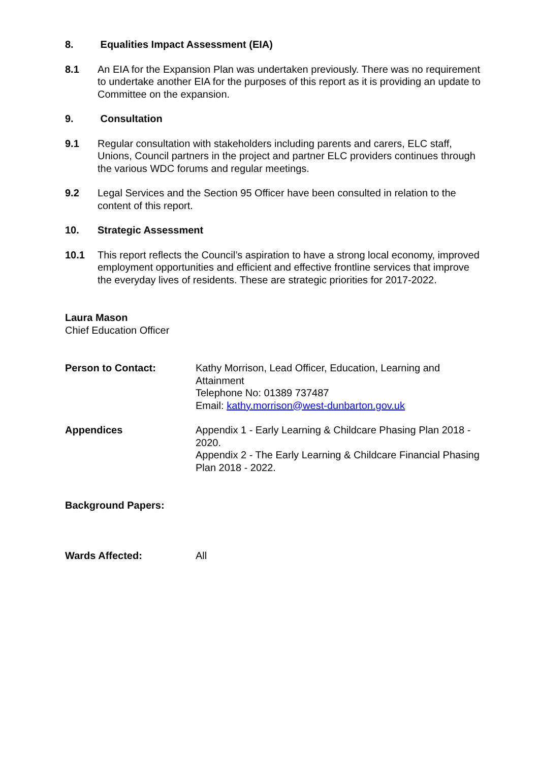8. Equalities Impact Assessment (EIA)
8.1 An EIA for the Expansion Plan was undertaken previously. There was no requirement to undertake another EIA for the purposes of this report as it is providing an update to Committee on the expansion.
9. Consultation
9.1 Regular consultation with stakeholders including parents and carers, ELC staff, Unions, Council partners in the project and partner ELC providers continues through the various WDC forums and regular meetings.
9.2 Legal Services and the Section 95 Officer have been consulted in relation to the content of this report.
10. Strategic Assessment
10.1 This report reflects the Council’s aspiration to have a strong local economy, improved employment opportunities and efficient and effective frontline services that improve the everyday lives of residents. These are strategic priorities for 2017-2022.
Laura Mason
Chief Education Officer
Person to Contact: Kathy Morrison, Lead Officer, Education, Learning and Attainment
Telephone No: 01389 737487
Email: kathy.morrison@west-dunbarton.gov.uk
Appendices Appendix 1 - Early Learning & Childcare Phasing Plan 2018 - 2020.
Appendix 2 - The Early Learning & Childcare Financial Phasing Plan 2018 - 2022.
Background Papers:
Wards Affected: All